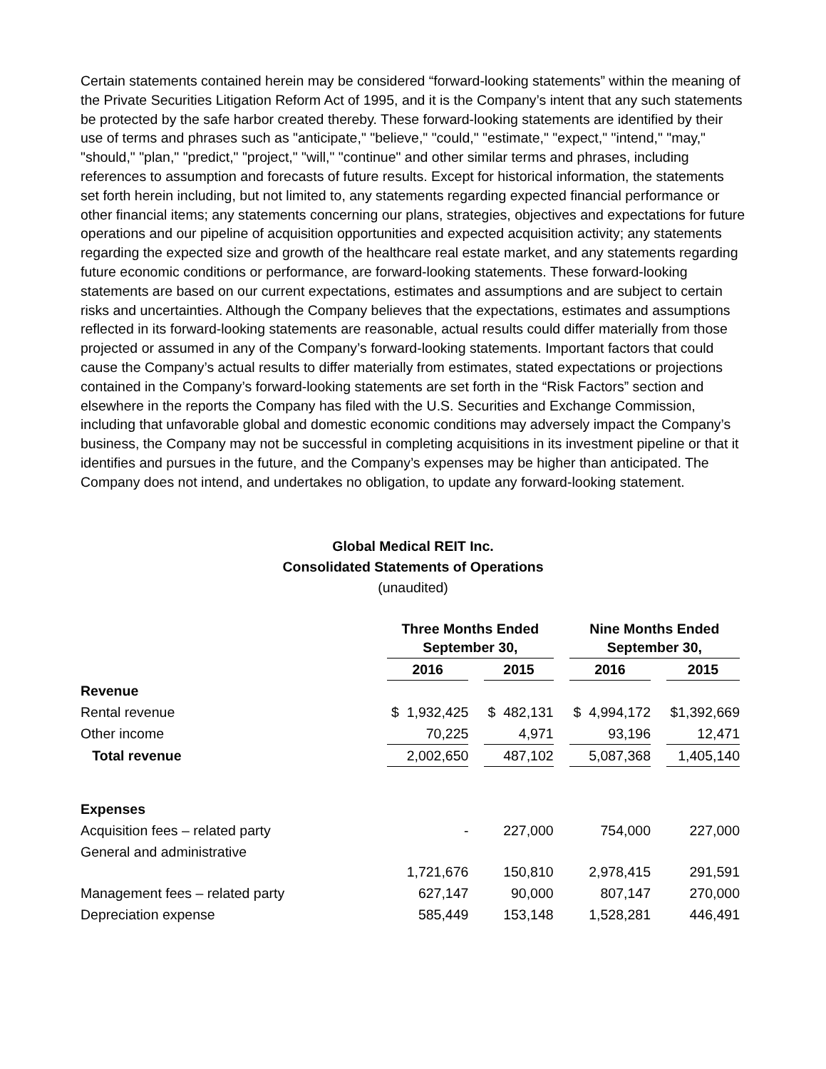Certain statements contained herein may be considered “forward-looking statements” within the meaning of the Private Securities Litigation Reform Act of 1995, and it is the Company’s intent that any such statements be protected by the safe harbor created thereby. These forward-looking statements are identified by their use of terms and phrases such as "anticipate," "believe," "could," "estimate," "expect," "intend," "may," "should," "plan," "predict," "project," "will," "continue" and other similar terms and phrases, including references to assumption and forecasts of future results. Except for historical information, the statements set forth herein including, but not limited to, any statements regarding expected financial performance or other financial items; any statements concerning our plans, strategies, objectives and expectations for future operations and our pipeline of acquisition opportunities and expected acquisition activity; any statements regarding the expected size and growth of the healthcare real estate market, and any statements regarding future economic conditions or performance, are forward-looking statements. These forward-looking statements are based on our current expectations, estimates and assumptions and are subject to certain risks and uncertainties. Although the Company believes that the expectations, estimates and assumptions reflected in its forward-looking statements are reasonable, actual results could differ materially from those projected or assumed in any of the Company’s forward-looking statements. Important factors that could cause the Company’s actual results to differ materially from estimates, stated expectations or projections contained in the Company’s forward-looking statements are set forth in the “Risk Factors” section and elsewhere in the reports the Company has filed with the U.S. Securities and Exchange Commission, including that unfavorable global and domestic economic conditions may adversely impact the Company’s business, the Company may not be successful in completing acquisitions in its investment pipeline or that it identifies and pursues in the future, and the Company’s expenses may be higher than anticipated. The Company does not intend, and undertakes no obligation, to update any forward-looking statement.
Global Medical REIT Inc.
Consolidated Statements of Operations
(unaudited)
| | Three Months Ended September 30, | | | | Nine Months Ended September 30, | | |
| --- | --- | --- | --- | --- | --- | --- | --- |
| | 2016 | | 2015 | | 2016 | | 2015 |
| Revenue | | | | | | | |
| Rental revenue | $ 1,932,425 | | $ 482,131 | | $ 4,994,172 | | $1,392,669 |
| Other income | 70,225 | | 4,971 | | 93,196 | | 12,471 |
| Total revenue | 2,002,650 | | 487,102 | | 5,087,368 | | 1,405,140 |
| Expenses | | | | | | | |
| Acquisition fees – related party | - | | 227,000 | | 754,000 | | 227,000 |
| General and administrative | 1,721,676 | | 150,810 | | 2,978,415 | | 291,591 |
| Management fees – related party | 627,147 | | 90,000 | | 807,147 | | 270,000 |
| Depreciation expense | 585,449 | | 153,148 | | 1,528,281 | | 446,491 |